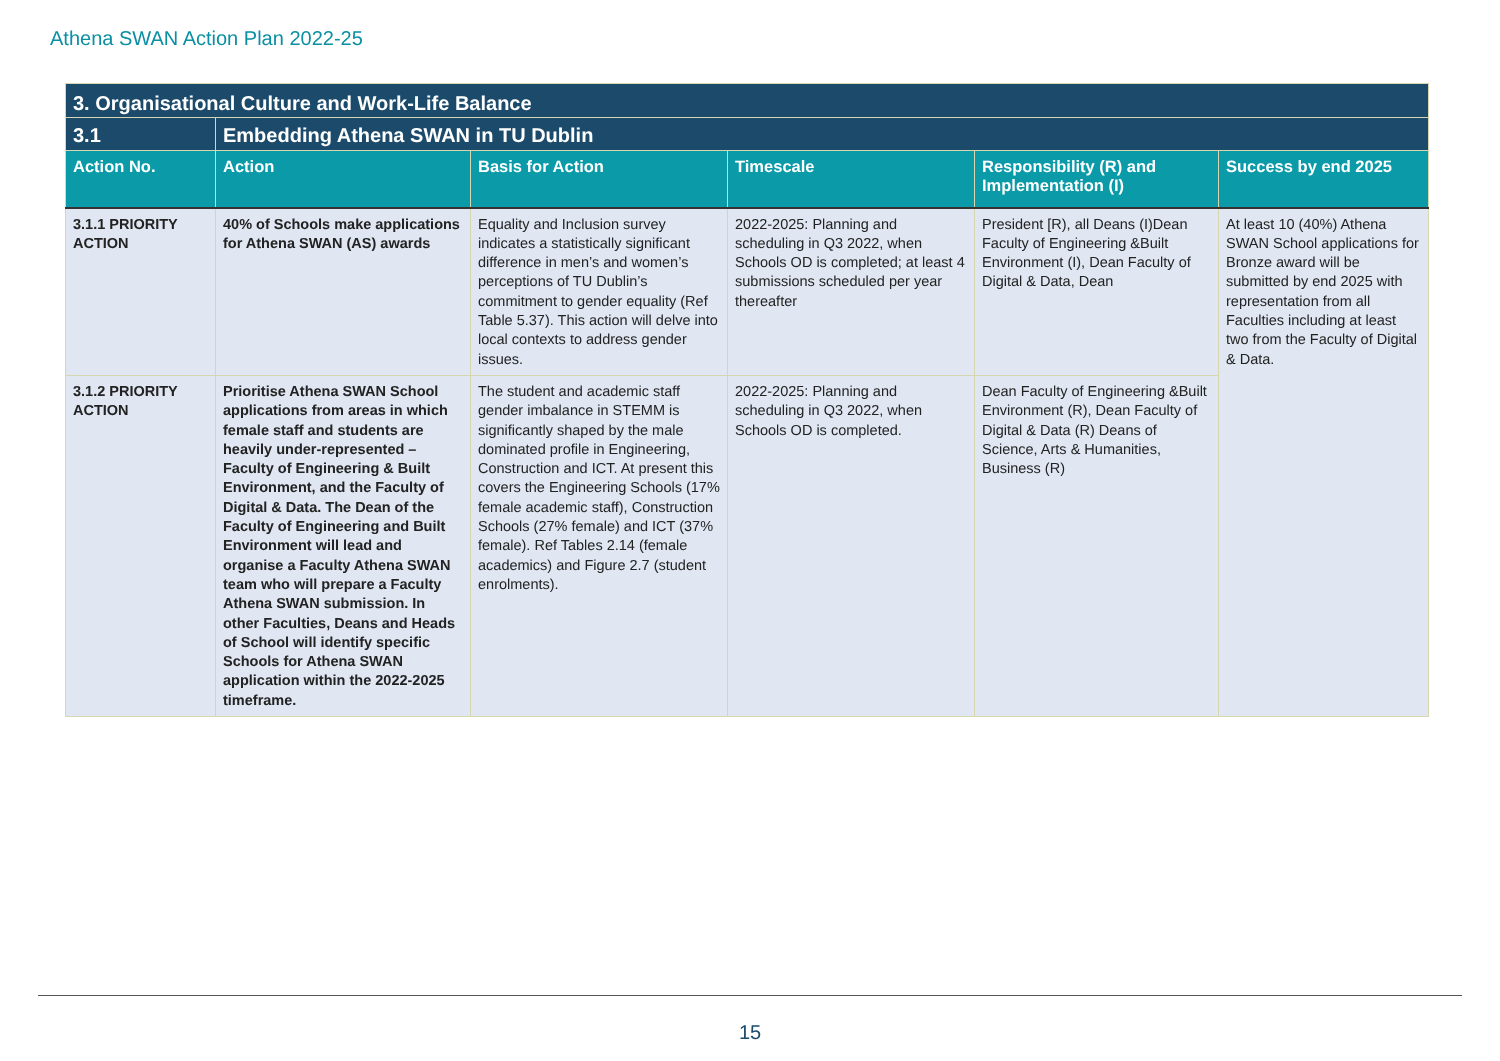Athena SWAN Action Plan 2022-25
| 3. Organisational Culture and Work-Life Balance | | | | | |
| 3.1 | Embedding Athena SWAN in TU Dublin | | | | |
| Action No. | Action | Basis for Action | Timescale | Responsibility (R) and Implementation (I) | Success by end 2025 |
| 3.1.1 PRIORITY ACTION | 40% of Schools make applications for Athena SWAN (AS) awards | Equality and Inclusion survey indicates a statistically significant difference in men’s and women’s perceptions of TU Dublin’s commitment to gender equality (Ref Table 5.37). This action will delve into local contexts to address gender issues. | 2022-2025: Planning and scheduling in Q3 2022, when Schools OD is completed; at least 4 submissions scheduled per year thereafter | President [R), all Deans (I)Dean Faculty of Engineering &Built Environment (I), Dean Faculty of Digital & Data, Dean | At least 10 (40%) Athena SWAN School applications for Bronze award will be submitted by end 2025 with representation from all Faculties including at least two from the Faculty of Digital & Data. |
| 3.1.2 PRIORITY ACTION | Prioritise Athena SWAN School applications from areas in which female staff and students are heavily under-represented – Faculty of Engineering & Built Environment, and the Faculty of Digital & Data. The Dean of the Faculty of Engineering and Built Environment will lead and organise a Faculty Athena SWAN team who will prepare a Faculty Athena SWAN submission. In other Faculties, Deans and Heads of School will identify specific Schools for Athena SWAN application within the 2022-2025 timeframe. | The student and academic staff gender imbalance in STEMM is significantly shaped by the male dominated profile in Engineering, Construction and ICT. At present this covers the Engineering Schools (17% female academic staff), Construction Schools (27% female) and ICT (37% female). Ref Tables 2.14 (female academics) and Figure 2.7 (student enrolments). | 2022-2025: Planning and scheduling in Q3 2022, when Schools OD is completed. | Dean Faculty of Engineering &Built Environment (R), Dean Faculty of Digital & Data (R) Deans of Science, Arts & Humanities, Business (R) | |
15